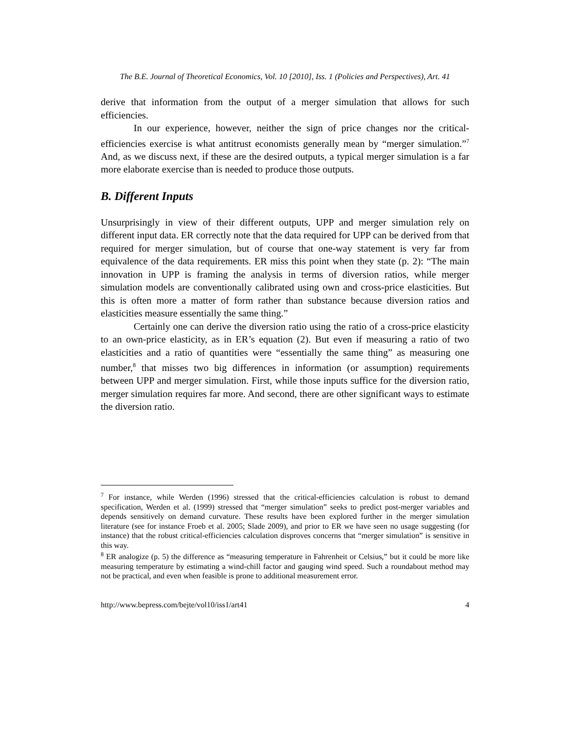The B.E. Journal of Theoretical Economics, Vol. 10 [2010], Iss. 1 (Policies and Perspectives), Art. 41
derive that information from the output of a merger simulation that allows for such efficiencies.
In our experience, however, neither the sign of price changes nor the critical-efficiencies exercise is what antitrust economists generally mean by “merger simulation.”<sup>7</sup> And, as we discuss next, if these are the desired outputs, a typical merger simulation is a far more elaborate exercise than is needed to produce those outputs.
B. Different Inputs
Unsurprisingly in view of their different outputs, UPP and merger simulation rely on different input data. ER correctly note that the data required for UPP can be derived from that required for merger simulation, but of course that one-way statement is very far from equivalence of the data requirements. ER miss this point when they state (p. 2): “The main innovation in UPP is framing the analysis in terms of diversion ratios, while merger simulation models are conventionally calibrated using own and cross-price elasticities. But this is often more a matter of form rather than substance because diversion ratios and elasticities measure essentially the same thing.”
Certainly one can derive the diversion ratio using the ratio of a cross-price elasticity to an own-price elasticity, as in ER’s equation (2). But even if measuring a ratio of two elasticities and a ratio of quantities were “essentially the same thing” as measuring one number,<sup>8</sup> that misses two big differences in information (or assumption) requirements between UPP and merger simulation. First, while those inputs suffice for the diversion ratio, merger simulation requires far more. And second, there are other significant ways to estimate the diversion ratio.
<sup>7</sup> For instance, while Werden (1996) stressed that the critical-efficiencies calculation is robust to demand specification, Werden et al. (1999) stressed that “merger simulation” seeks to predict post-merger variables and depends sensitively on demand curvature. These results have been explored further in the merger simulation literature (see for instance Froeb et al. 2005; Slade 2009), and prior to ER we have seen no usage suggesting (for instance) that the robust critical-efficiencies calculation disproves concerns that “merger simulation” is sensitive in this way.
<sup>8</sup> ER analogize (p. 5) the difference as “measuring temperature in Fahrenheit or Celsius,” but it could be more like measuring temperature by estimating a wind-chill factor and gauging wind speed. Such a roundabout method may not be practical, and even when feasible is prone to additional measurement error.
http://www.bepress.com/bejte/vol10/iss1/art41 4